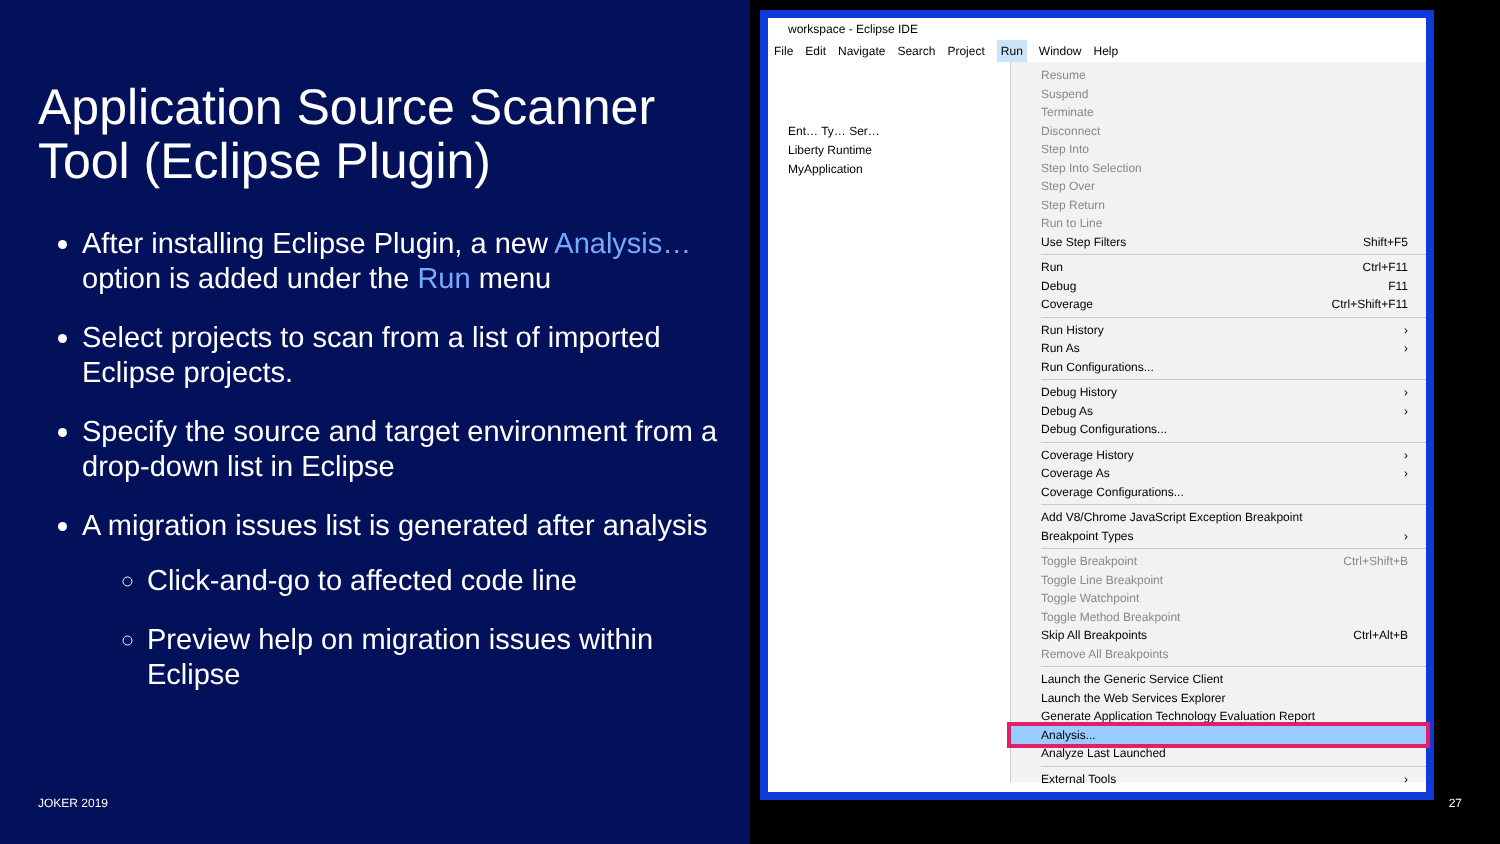Application Source Scanner Tool (Eclipse Plugin)
After installing Eclipse Plugin, a new Analysis… option is added under the Run menu
Select projects to scan from a list of imported Eclipse projects.
Specify the source and target environment from a drop-down list in Eclipse
A migration issues list is generated after analysis
Click-and-go to affected code line
Preview help on migration issues within Eclipse
JOKER 2019
workspace - Eclipse IDE
File Edit Navigate Search Project Run Window Help
Ent… Ty… Ser…
Liberty Runtime
MyApplication
Resume
Suspend
Terminate
Disconnect
Step Into
Step Into Selection
Step Over
Step Return
Run to Line
Use Step Filters Shift+F5
Run Ctrl+F11
Debug F11
Coverage Ctrl+Shift+F11
Run History ›
Run As ›
Run Configurations...
Debug History ›
Debug As ›
Debug Configurations...
Coverage History ›
Coverage As ›
Coverage Configurations...
Add V8/Chrome JavaScript Exception Breakpoint
Breakpoint Types ›
Toggle Breakpoint Ctrl+Shift+B
Toggle Line Breakpoint
Toggle Watchpoint
Toggle Method Breakpoint
Skip All Breakpoints Ctrl+Alt+B
Remove All Breakpoints
Launch the Generic Service Client
Launch the Web Services Explorer
Generate Application Technology Evaluation Report
Analysis...
Analyze Last Launched
External Tools ›
27